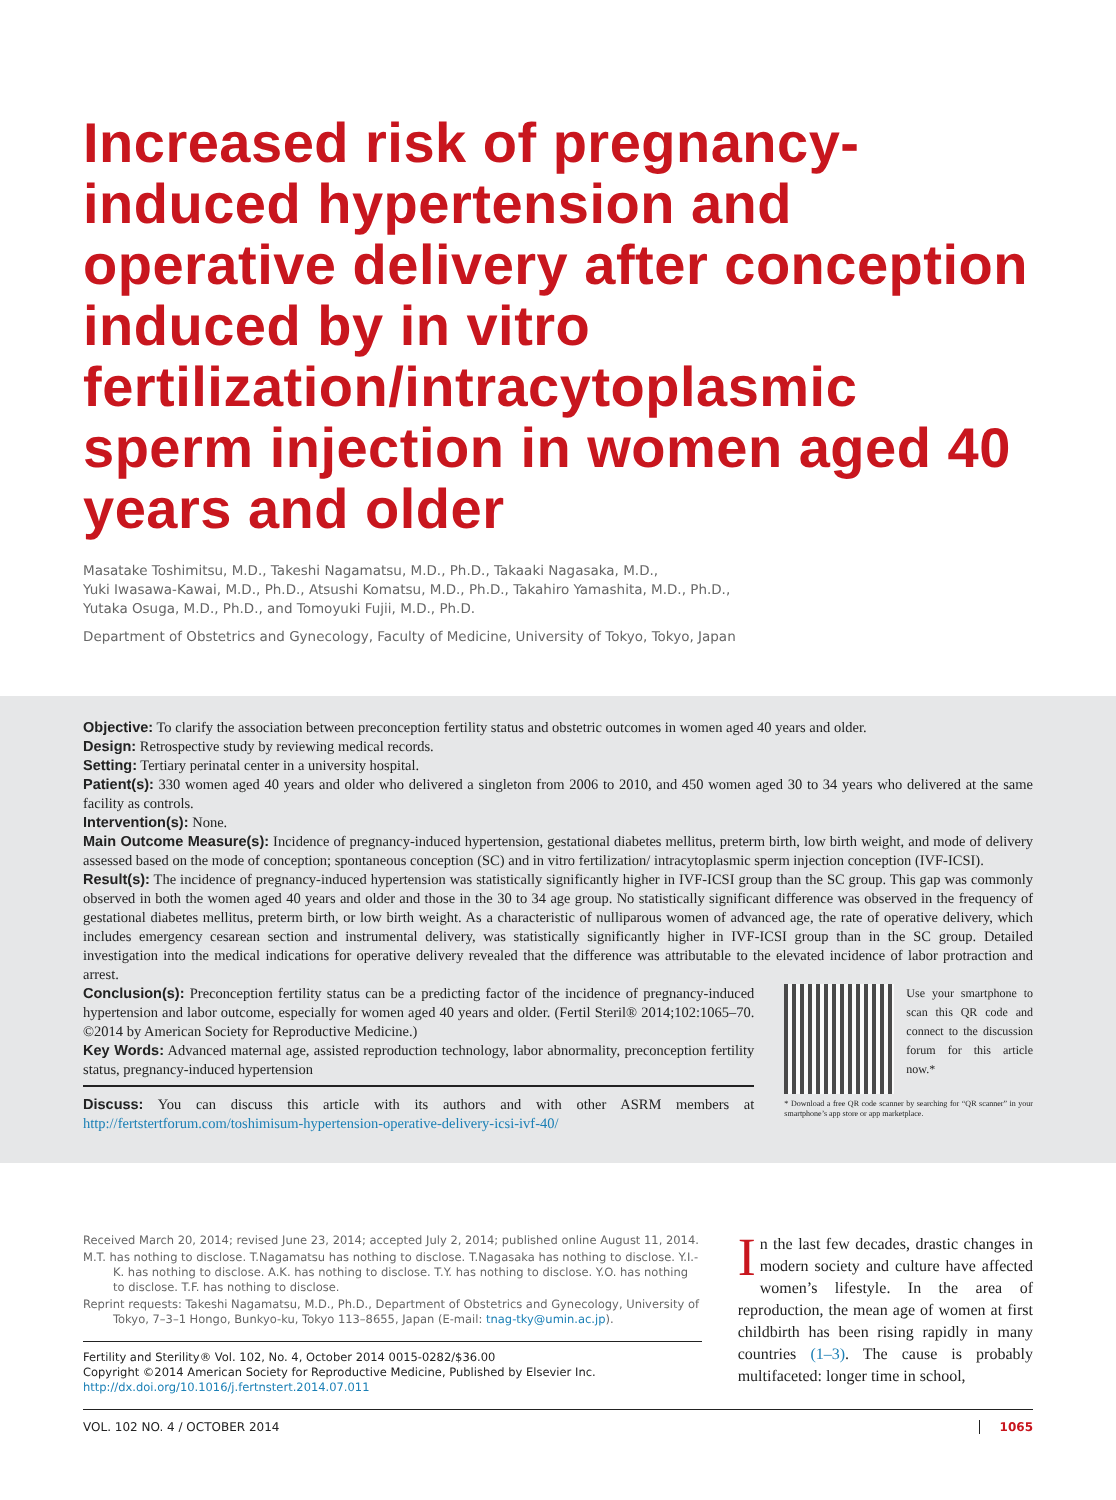Increased risk of pregnancy-induced hypertension and operative delivery after conception induced by in vitro fertilization/intracytoplasmic sperm injection in women aged 40 years and older
Masatake Toshimitsu, M.D., Takeshi Nagamatsu, M.D., Ph.D., Takaaki Nagasaka, M.D.,
Yuki Iwasawa-Kawai, M.D., Ph.D., Atsushi Komatsu, M.D., Ph.D., Takahiro Yamashita, M.D., Ph.D.,
Yutaka Osuga, M.D., Ph.D., and Tomoyuki Fujii, M.D., Ph.D.
Department of Obstetrics and Gynecology, Faculty of Medicine, University of Tokyo, Tokyo, Japan
Objective: To clarify the association between preconception fertility status and obstetric outcomes in women aged 40 years and older.
Design: Retrospective study by reviewing medical records.
Setting: Tertiary perinatal center in a university hospital.
Patient(s): 330 women aged 40 years and older who delivered a singleton from 2006 to 2010, and 450 women aged 30 to 34 years who delivered at the same facility as controls.
Intervention(s): None.
Main Outcome Measure(s): Incidence of pregnancy-induced hypertension, gestational diabetes mellitus, preterm birth, low birth weight, and mode of delivery assessed based on the mode of conception; spontaneous conception (SC) and in vitro fertilization/ intracytoplasmic sperm injection conception (IVF-ICSI).
Result(s): The incidence of pregnancy-induced hypertension was statistically significantly higher in IVF-ICSI group than the SC group. This gap was commonly observed in both the women aged 40 years and older and those in the 30 to 34 age group. No statistically significant difference was observed in the frequency of gestational diabetes mellitus, preterm birth, or low birth weight. As a characteristic of nulliparous women of advanced age, the rate of operative delivery, which includes emergency cesarean section and instrumental delivery, was statistically significantly higher in IVF-ICSI group than in the SC group. Detailed investigation into the medical indications for operative delivery revealed that the difference was attributable to the elevated incidence of labor protraction and arrest.
Conclusion(s): Preconception fertility status can be a predicting factor of the incidence of pregnancy-induced hypertension and labor outcome, especially for women aged 40 years and older. (Fertil Steril® 2014;102:1065–70. ©2014 by American Society for Reproductive Medicine.)
Key Words: Advanced maternal age, assisted reproduction technology, labor abnormality, preconception fertility status, pregnancy-induced hypertension
Discuss: You can discuss this article with its authors and with other ASRM members at http://fertstertforum.com/toshimisum-hypertension-operative-delivery-icsi-ivf-40/
Use your smartphone to scan this QR code and connect to the discussion forum for this article now.*
* Download a free QR code scanner by searching for “QR scanner” in your smartphone’s app store or app marketplace.
Received March 20, 2014; revised June 23, 2014; accepted July 2, 2014; published online August 11, 2014.
M.T. has nothing to disclose. T.Nagamatsu has nothing to disclose. T.Nagasaka has nothing to disclose. Y.I.-K. has nothing to disclose. A.K. has nothing to disclose. T.Y. has nothing to disclose. Y.O. has nothing to disclose. T.F. has nothing to disclose.
Reprint requests: Takeshi Nagamatsu, M.D., Ph.D., Department of Obstetrics and Gynecology, University of Tokyo, 7–3–1 Hongo, Bunkyo-ku, Tokyo 113–8655, Japan (E-mail: tnag-tky@umin.ac.jp).
Fertility and Sterility® Vol. 102, No. 4, October 2014 0015-0282/$36.00
Copyright ©2014 American Society for Reproductive Medicine, Published by Elsevier Inc.
http://dx.doi.org/10.1016/j.fertnstert.2014.07.011
In the last few decades, drastic changes in modern society and culture have affected women’s lifestyle. In the area of reproduction, the mean age of women at first childbirth has been rising rapidly in many countries (1–3). The cause is probably multifaceted: longer time in school,
VOL. 102 NO. 4 / OCTOBER 2014 1065